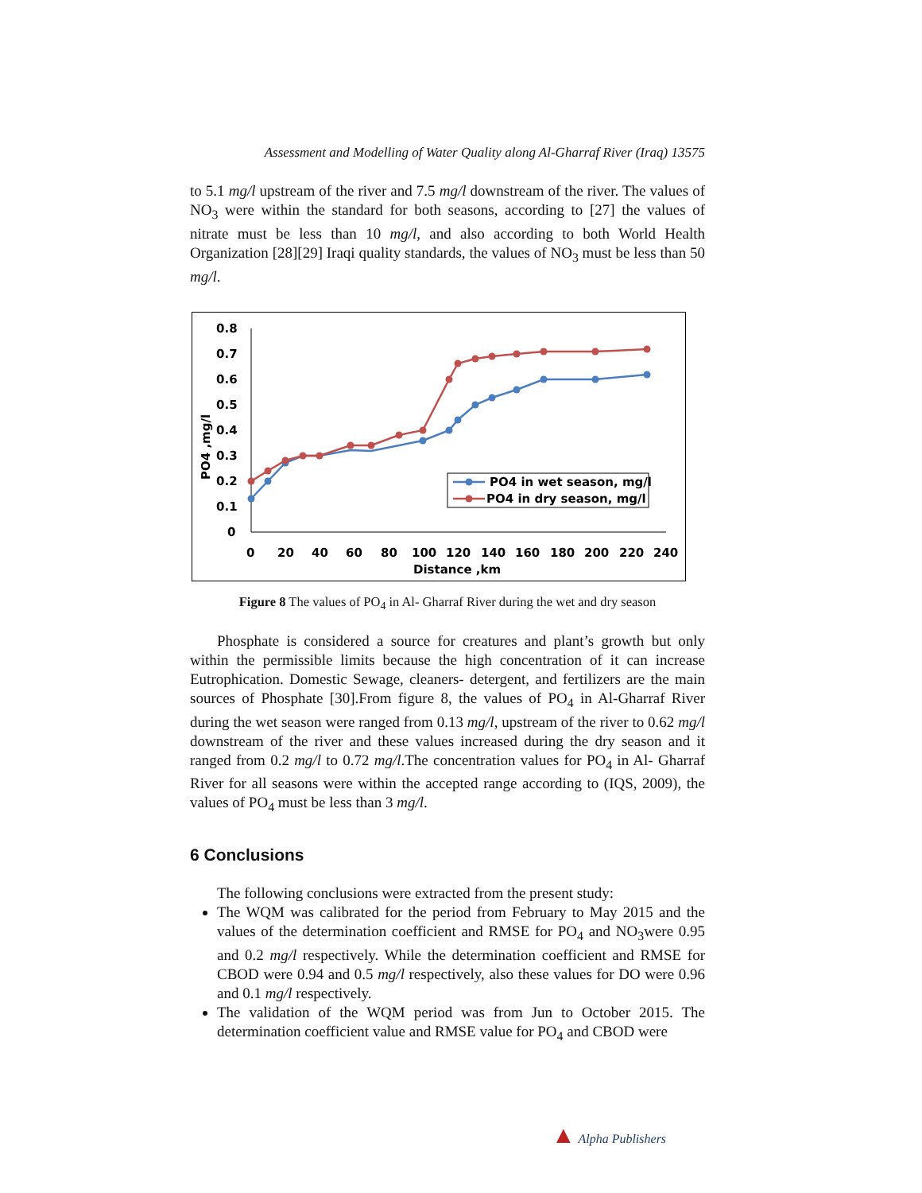Assessment and Modelling of Water Quality along Al-Gharraf River (Iraq) 13575
to 5.1 mg/l upstream of the river and 7.5 mg/l downstream of the river. The values of NO<sub>3</sub> were within the standard for both seasons, according to [27] the values of nitrate must be less than 10 mg/l, and also according to both World Health Organization [28][29] Iraqi quality standards, the values of NO<sub>3</sub> must be less than 50 mg/l.
0.8
0.7
0.6
0.5
0.4
0.3
0.2
0.1
0
0
20
40
60
80
100
120
140
160
180
200
220
240
Distance ,km
PO4 ,mg/l
PO4 in wet season, mg/l
PO4 in dry season, mg/l
Figure 8 The values of PO<sub>4</sub> in Al- Gharraf River during the wet and dry season
Phosphate is considered a source for creatures and plant’s growth but only within the permissible limits because the high concentration of it can increase Eutrophication. Domestic Sewage, cleaners- detergent, and fertilizers are the main sources of Phosphate [30].From figure 8, the values of PO<sub>4</sub> in Al-Gharraf River during the wet season were ranged from 0.13 mg/l, upstream of the river to 0.62 mg/l downstream of the river and these values increased during the dry season and it ranged from 0.2 mg/l to 0.72 mg/l.The concentration values for PO<sub>4</sub> in Al- Gharraf River for all seasons were within the accepted range according to (IQS, 2009), the values of PO<sub>4</sub> must be less than 3 mg/l.
6 Conclusions
The following conclusions were extracted from the present study:
The WQM was calibrated for the period from February to May 2015 and the values of the determination coefficient and RMSE for PO<sub>4</sub> and NO<sub>3</sub>were 0.95 and 0.2 mg/l respectively. While the determination coefficient and RMSE for CBOD were 0.94 and 0.5 mg/l respectively, also these values for DO were 0.96 and 0.1 mg/l respectively.
The validation of the WQM period was from Jun to October 2015. The determination coefficient value and RMSE value for PO<sub>4</sub> and CBOD were
▲ Alpha Publishers